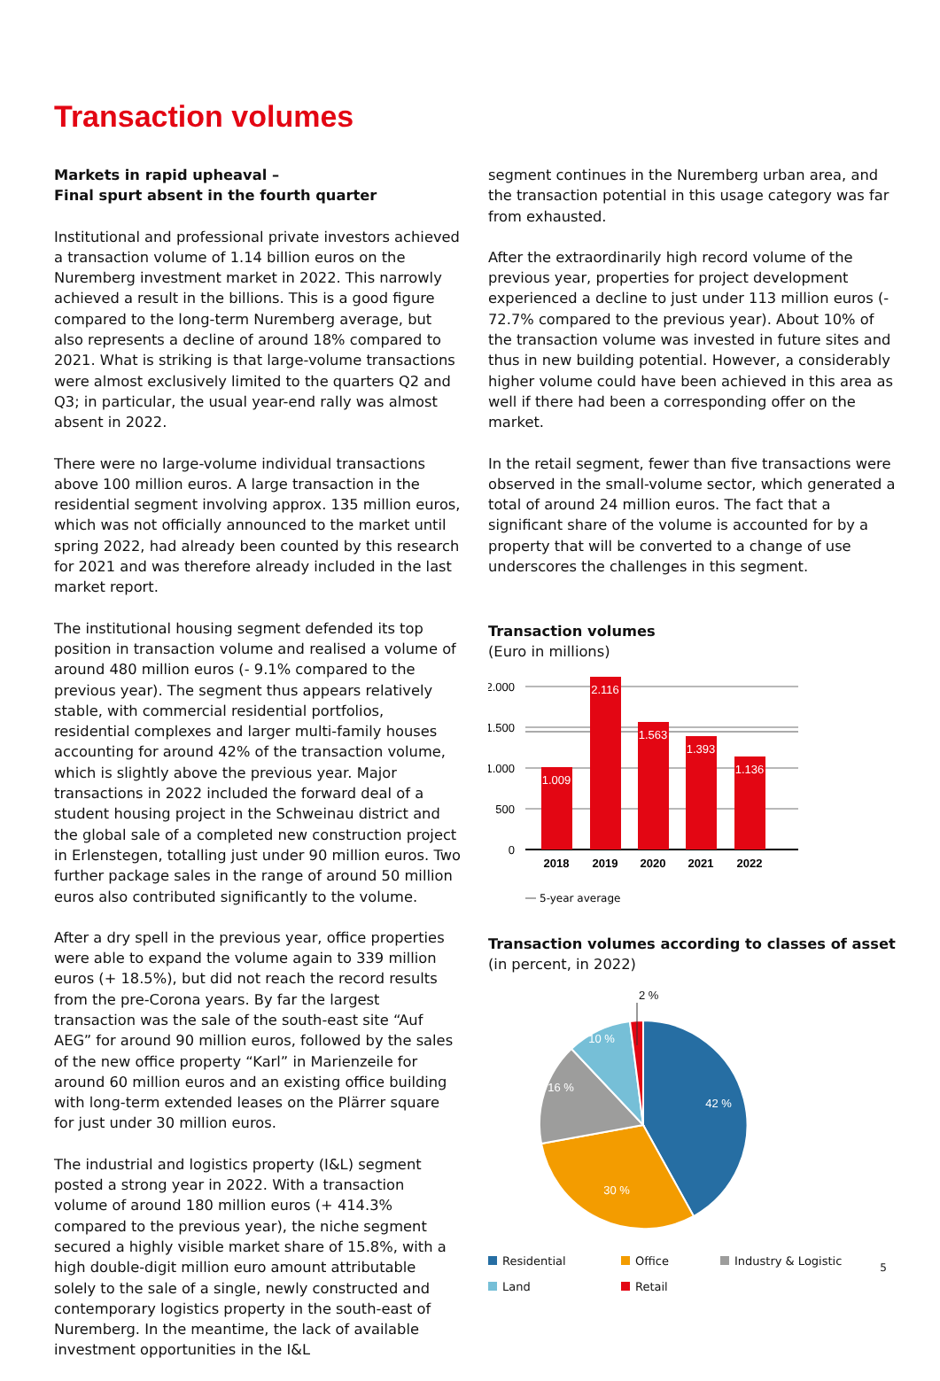Transaction volumes
Markets in rapid upheaval –
Final spurt absent in the fourth quarter
Institutional and professional private investors achieved a transaction volume of 1.14 billion euros on the Nuremberg investment market in 2022. This narrowly achieved a result in the billions. This is a good figure compared to the long-term Nuremberg average, but also represents a decline of around 18% compared to 2021. What is striking is that large-volume transactions were almost exclusively limited to the quarters Q2 and Q3; in particular, the usual year-end rally was almost absent in 2022.
There were no large-volume individual transactions above 100 million euros. A large transaction in the residential segment involving approx. 135 million euros, which was not officially announced to the market until spring 2022, had already been counted by this research for 2021 and was therefore already included in the last market report.
The institutional housing segment defended its top position in transaction volume and realised a volume of around 480 million euros (- 9.1% compared to the previous year). The segment thus appears relatively stable, with commercial residential portfolios, residential complexes and larger multi-family houses accounting for around 42% of the transaction volume, which is slightly above the previous year. Major transactions in 2022 included the forward deal of a student housing project in the Schweinau district and the global sale of a completed new construction project in Erlenstegen, totalling just under 90 million euros. Two further package sales in the range of around 50 million euros also contributed significantly to the volume.
After a dry spell in the previous year, office properties were able to expand the volume again to 339 million euros (+ 18.5%), but did not reach the record results from the pre-Corona years. By far the largest transaction was the sale of the south-east site “Auf AEG” for around 90 million euros, followed by the sales of the new office property “Karl” in Marienzeile for around 60 million euros and an existing office building with long-term extended leases on the Plärrer square for just under 30 million euros.
The industrial and logistics property (I&L) segment posted a strong year in 2022. With a transaction volume of around 180 million euros (+ 414.3% compared to the previous year), the niche segment secured a highly visible market share of 15.8%, with a high double-digit million euro amount attributable solely to the sale of a single, newly constructed and contemporary logistics property in the south-east of Nuremberg. In the meantime, the lack of available investment opportunities in the I&L
segment continues in the Nuremberg urban area, and the transaction potential in this usage category was far from exhausted.
After the extraordinarily high record volume of the previous year, properties for project development experienced a decline to just under 113 million euros (- 72.7% compared to the previous year). About 10% of the transaction volume was invested in future sites and thus in new building potential. However, a considerably higher volume could have been achieved in this area as well if there had been a corresponding offer on the market.
In the retail segment, fewer than five transactions were observed in the small-volume sector, which generated a total of around 24 million euros. The fact that a significant share of the volume is accounted for by a property that will be converted to a change of use underscores the challenges in this segment.
Transaction volumes
(Euro in millions)
2.000
1.500
1.000
500
0
1.009
2.116
1.563
1.393
1.136
2018
2019
2020
2021
2022
5-year average
Transaction volumes according to classes of asset
(in percent, in 2022)
42 %
30 %
16 %
10 %
2 %
Residential Office Industry & Logistic Land Retail
5